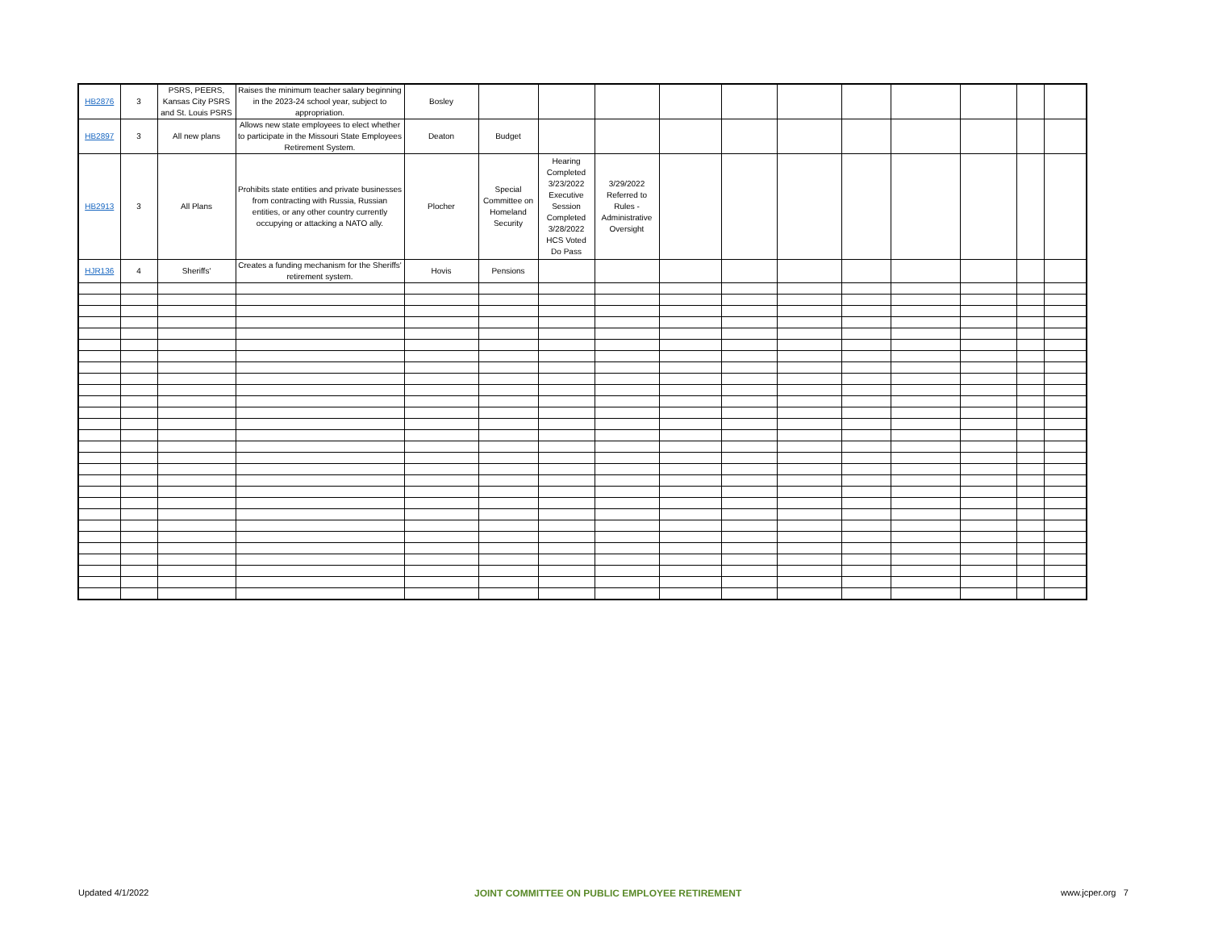| HB2876 | 3 | PSRS, PEERS, Kansas City PSRS and St. Louis PSRS | Raises the minimum teacher salary beginning in the 2023-24 school year, subject to appropriation. | Bosley | | | | | | | | | | | |
| HB2897 | 3 | All new plans | Allows new state employees to elect whether to participate in the Missouri State Employees Retirement System. | Deaton | Budget | | | | | | | | | | |
| HB2913 | 3 | All Plans | Prohibits state entities and private businesses from contracting with Russia, Russian entities, or any other country currently occupying or attacking a NATO ally. | Plocher | Special Committee on Homeland Security | Hearing Completed 3/23/2022 Executive Session Completed 3/28/2022 HCS Voted Do Pass | 3/29/2022 Referred to Rules - Administrative Oversight | | | | | | | | |
| HJR136 | 4 | Sheriffs' | Creates a funding mechanism for the Sheriffs' retirement system. | Hovis | Pensions | | | | | | | | | | |
Updated 4/1/2022
JOINT COMMITTEE ON PUBLIC EMPLOYEE RETIREMENT
www.jcper.org 7